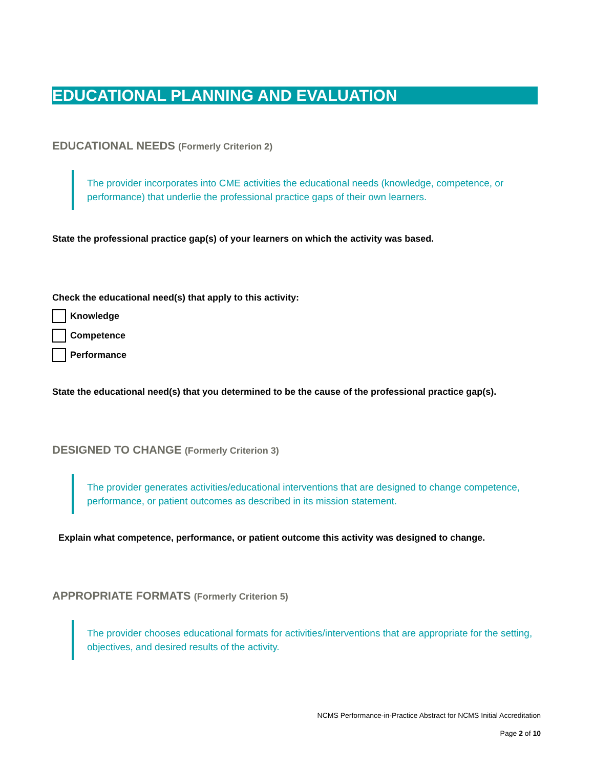EDUCATIONAL PLANNING AND EVALUATION
EDUCATIONAL NEEDS (Formerly Criterion 2)
The provider incorporates into CME activities the educational needs (knowledge, competence, or performance) that underlie the professional practice gaps of their own learners.
State the professional practice gap(s) of your learners on which the activity was based.
Check the educational need(s) that apply to this activity:
Knowledge
Competence
Performance
State the educational need(s) that you determined to be the cause of the professional practice gap(s).
DESIGNED TO CHANGE (Formerly Criterion 3)
The provider generates activities/educational interventions that are designed to change competence, performance, or patient outcomes as described in its mission statement.
Explain what competence, performance, or patient outcome this activity was designed to change.
APPROPRIATE FORMATS (Formerly Criterion 5)
The provider chooses educational formats for activities/interventions that are appropriate for the setting, objectives, and desired results of the activity.
NCMS Performance-in-Practice Abstract for NCMS Initial Accreditation
Page 2 of 10